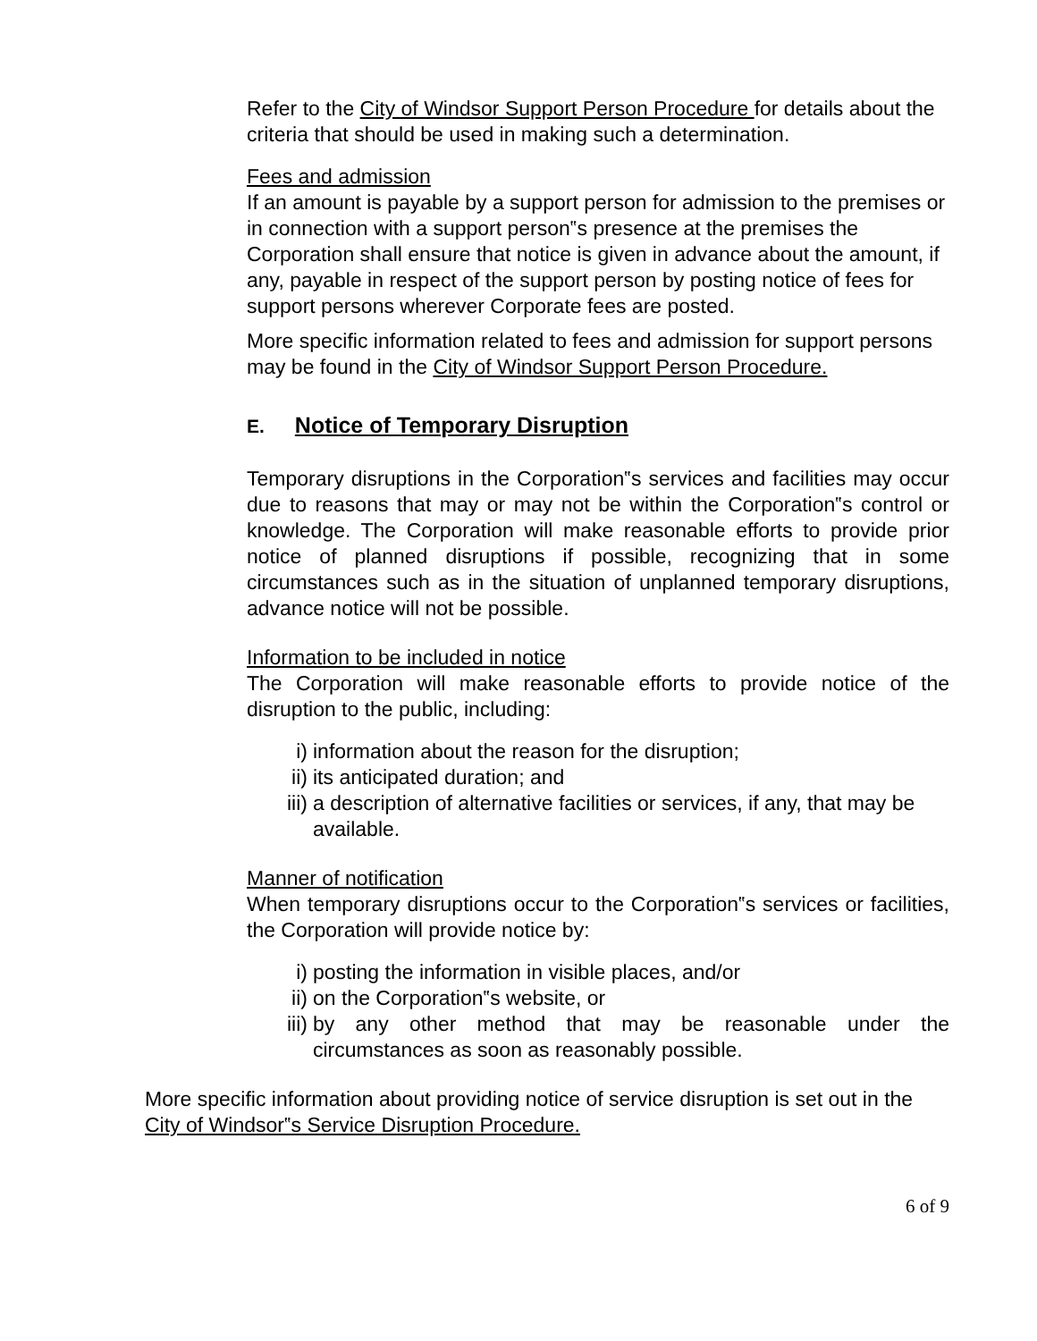Refer to the City of Windsor Support Person Procedure for details about the criteria that should be used in making such a determination.
Fees and admission
If an amount is payable by a support person for admission to the premises or in connection with a support person‟s presence at the premises the Corporation shall ensure that notice is given in advance about the amount, if any, payable in respect of the support person by posting notice of fees for support persons wherever Corporate fees are posted.
More specific information related to fees and admission for support persons may be found in the City of Windsor Support Person Procedure.
E. Notice of Temporary Disruption
Temporary disruptions in the Corporation‟s services and facilities may occur due to reasons that may or may not be within the Corporation‟s control or knowledge. The Corporation will make reasonable efforts to provide prior notice of planned disruptions if possible, recognizing that in some circumstances such as in the situation of unplanned temporary disruptions, advance notice will not be possible.
Information to be included in notice
The Corporation will make reasonable efforts to provide notice of the disruption to the public, including:
i) information about the reason for the disruption;
ii) its anticipated duration; and
iii) a description of alternative facilities or services, if any, that may be available.
Manner of notification
When temporary disruptions occur to the Corporation‟s services or facilities, the Corporation will provide notice by:
i) posting the information in visible places, and/or
ii) on the Corporation‟s website, or
iii) by any other method that may be reasonable under the circumstances as soon as reasonably possible.
More specific information about providing notice of service disruption is set out in the City of Windsor‟s Service Disruption Procedure.
6 of 9